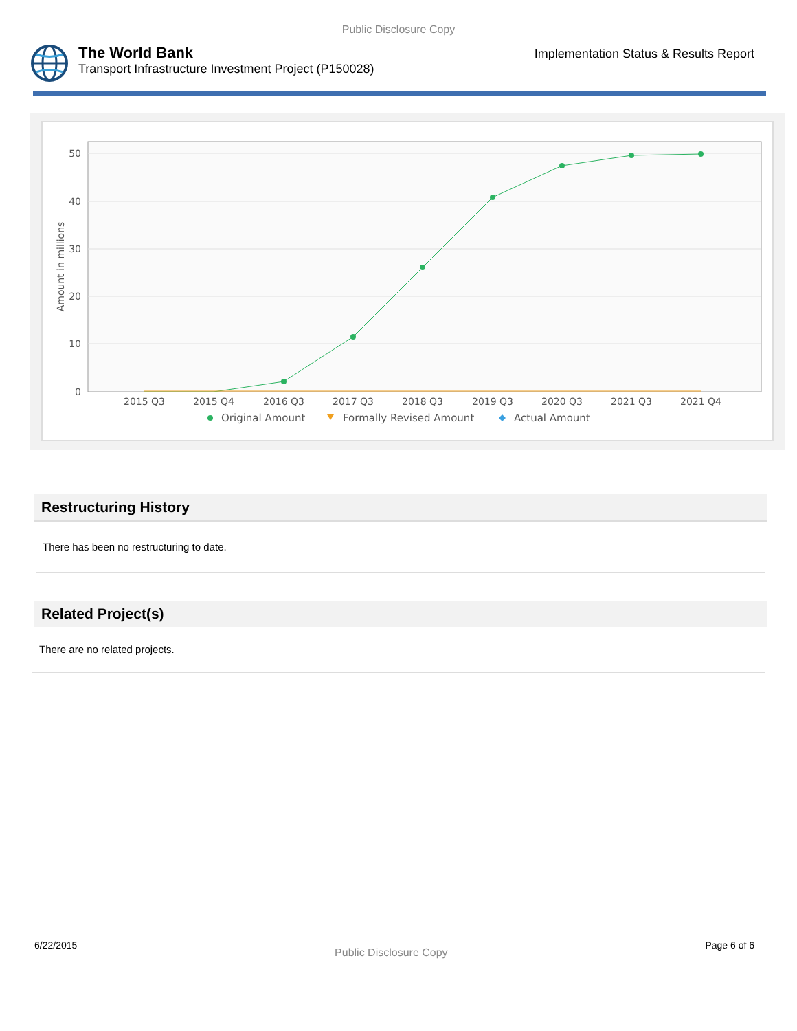Public Disclosure Copy
The World Bank
Transport Infrastructure Investment Project (P150028)
Implementation Status & Results Report
50
40
30
20
10
0
Amount in millions
2015 Q3
2015 Q4
2016 Q3
2017 Q3
2018 Q3
2019 Q3
2020 Q3
2021 Q3
2021 Q4
Original Amount
Formally Revised Amount
Actual Amount
Restructuring History
There has been no restructuring to date.
Related Project(s)
There are no related projects.
6/22/2015
Public Disclosure Copy
Page 6 of 6